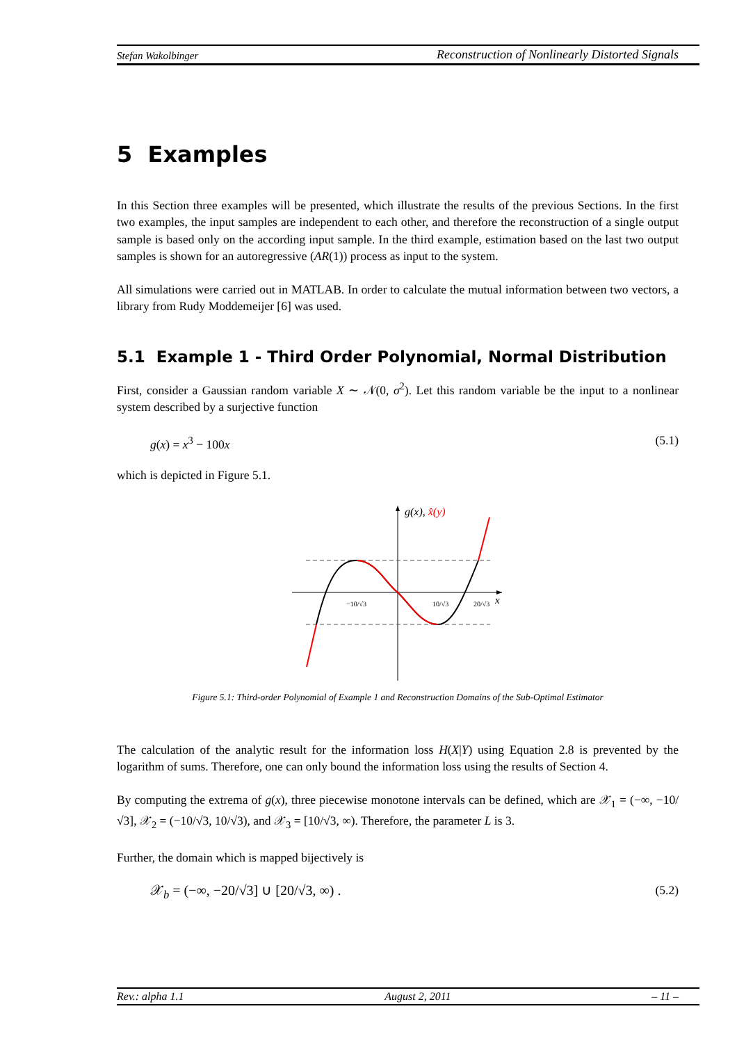Stefan Wakolbinger Reconstruction of Nonlinearly Distorted Signals
5 Examples
In this Section three examples will be presented, which illustrate the results of the previous Sections. In the first two examples, the input samples are independent to each other, and therefore the reconstruction of a single output sample is based only on the according input sample. In the third example, estimation based on the last two output samples is shown for an autoregressive (AR(1)) process as input to the system.
All simulations were carried out in MATLAB. In order to calculate the mutual information between two vectors, a library from Rudy Moddemeijer [6] was used.
5.1 Example 1 - Third Order Polynomial, Normal Distribution
First, consider a Gaussian random variable X ∼ 𝒩(0, σ<sup>2</sup>). Let this random variable be the input to a nonlinear system described by a surjective function
g(x) = x<sup>3</sup> − 100x (5.1)
which is depicted in Figure 5.1.
g(x), x̂(y)
−10/√3
10/√3
20/√3
x
Figure 5.1: Third-order Polynomial of Example 1 and Reconstruction Domains of the Sub-Optimal Estimator
The calculation of the analytic result for the information loss H(X|Y) using Equation 2.8 is prevented by the logarithm of sums. Therefore, one can only bound the information loss using the results of Section 4.
By computing the extrema of g(x), three piecewise monotone intervals can be defined, which are 𝒳<sub>1</sub> = (−∞, −10/√3], 𝒳<sub>2</sub> = (−10/√3, 10/√3), and 𝒳<sub>3</sub> = [10/√3, ∞). Therefore, the parameter L is 3.
Further, the domain which is mapped bijectively is
𝒳<sub>b</sub> = (−∞, −20/√3] ∪ [20/√3, ∞) . (5.2)
Rev.: alpha 1.1 August 2, 2011 – 11 –